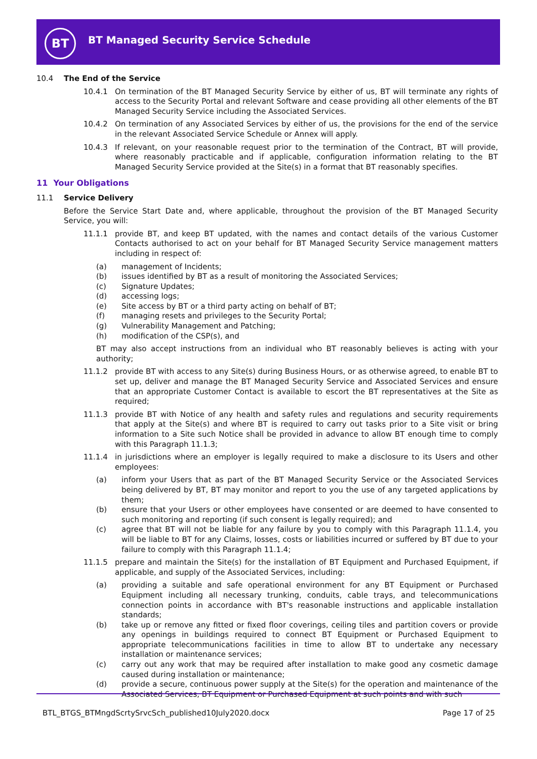BT
BT Managed Security Service Schedule
10.4 The End of the Service
10.4.1 On termination of the BT Managed Security Service by either of us, BT will terminate any rights of access to the Security Portal and relevant Software and cease providing all other elements of the BT Managed Security Service including the Associated Services.
10.4.2 On termination of any Associated Services by either of us, the provisions for the end of the service in the relevant Associated Service Schedule or Annex will apply.
10.4.3 If relevant, on your reasonable request prior to the termination of the Contract, BT will provide, where reasonably practicable and if applicable, configuration information relating to the BT Managed Security Service provided at the Site(s) in a format that BT reasonably specifies.
11 Your Obligations
11.1 Service Delivery
Before the Service Start Date and, where applicable, throughout the provision of the BT Managed Security Service, you will:
11.1.1 provide BT, and keep BT updated, with the names and contact details of the various Customer Contacts authorised to act on your behalf for BT Managed Security Service management matters including in respect of:
(a) management of Incidents;
(b) issues identified by BT as a result of monitoring the Associated Services;
(c) Signature Updates;
(d) accessing logs;
(e) Site access by BT or a third party acting on behalf of BT;
(f) managing resets and privileges to the Security Portal;
(g) Vulnerability Management and Patching;
(h) modification of the CSP(s), and
BT may also accept instructions from an individual who BT reasonably believes is acting with your authority;
11.1.2 provide BT with access to any Site(s) during Business Hours, or as otherwise agreed, to enable BT to set up, deliver and manage the BT Managed Security Service and Associated Services and ensure that an appropriate Customer Contact is available to escort the BT representatives at the Site as required;
11.1.3 provide BT with Notice of any health and safety rules and regulations and security requirements that apply at the Site(s) and where BT is required to carry out tasks prior to a Site visit or bring information to a Site such Notice shall be provided in advance to allow BT enough time to comply with this Paragraph 11.1.3;
11.1.4 in jurisdictions where an employer is legally required to make a disclosure to its Users and other employees:
(a) inform your Users that as part of the BT Managed Security Service or the Associated Services being delivered by BT, BT may monitor and report to you the use of any targeted applications by them;
(b) ensure that your Users or other employees have consented or are deemed to have consented to such monitoring and reporting (if such consent is legally required); and
(c) agree that BT will not be liable for any failure by you to comply with this Paragraph 11.1.4, you will be liable to BT for any Claims, losses, costs or liabilities incurred or suffered by BT due to your failure to comply with this Paragraph 11.1.4;
11.1.5 prepare and maintain the Site(s) for the installation of BT Equipment and Purchased Equipment, if applicable, and supply of the Associated Services, including:
(a) providing a suitable and safe operational environment for any BT Equipment or Purchased Equipment including all necessary trunking, conduits, cable trays, and telecommunications connection points in accordance with BT's reasonable instructions and applicable installation standards;
(b) take up or remove any fitted or fixed floor coverings, ceiling tiles and partition covers or provide any openings in buildings required to connect BT Equipment or Purchased Equipment to appropriate telecommunications facilities in time to allow BT to undertake any necessary installation or maintenance services;
(c) carry out any work that may be required after installation to make good any cosmetic damage caused during installation or maintenance;
(d) provide a secure, continuous power supply at the Site(s) for the operation and maintenance of the Associated Services, BT Equipment or Purchased Equipment at such points and with such
BTL_BTGS_BTMngdScrtySrvcSch_published10July2020.docx Page 17 of 25